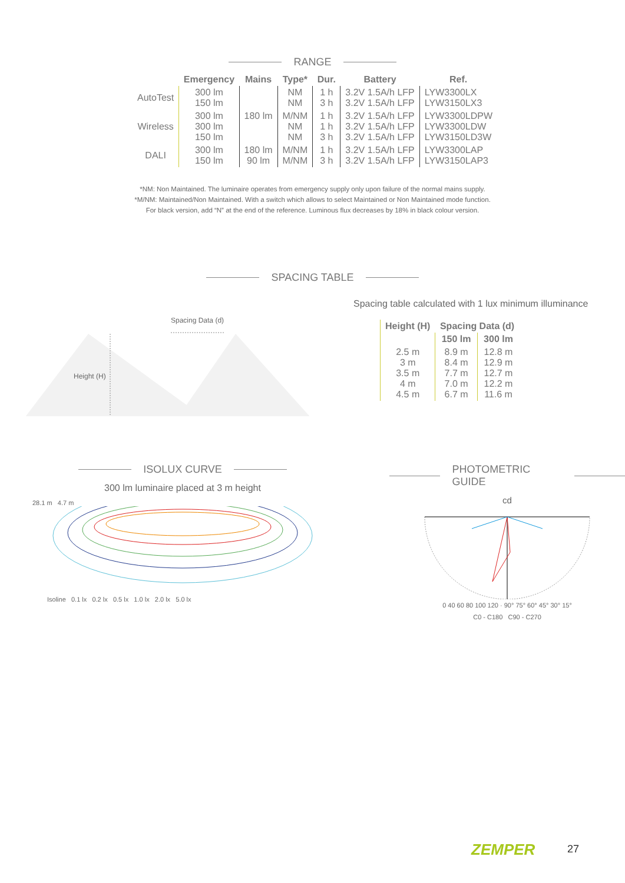RANGE
| | Emergency | Mains | Type* | Dur. | Battery | Ref. |
| --- | --- | --- | --- | --- | --- | --- |
| AutoTest | 300 lm 150 lm | | NM NM | 1 h 3 h | 3.2V 1.5A/h LFP 3.2V 1.5A/h LFP | LYW3300LX LYW3150LX3 |
| Wireless | 300 lm 300 lm 150 lm | 180 lm | M/NM NM NM | 1 h 1 h 3 h | 3.2V 1.5A/h LFP 3.2V 1.5A/h LFP 3.2V 1.5A/h LFP | LYW3300LDPW LYW3300LDW LYW3150LD3W |
| DALI | 300 lm 150 lm | 180 lm 90 lm | M/NM M/NM | 1 h 3 h | 3.2V 1.5A/h LFP 3.2V 1.5A/h LFP | LYW3300LAP LYW3150LAP3 |
*NM: Non Maintained. The luminaire operates from emergency supply only upon failure of the normal mains supply.
*M/NM: Maintained/Non Maintained. With a switch which allows to select Maintained or Non Maintained mode function.
For black version, add “N” at the end of the reference. Luminous flux decreases by 18% in black colour version.
SPACING TABLE
Spacing Data (d)
Height (H)
Spacing table calculated with 1 lux minimum illuminance
| Height (H) | Spacing Data (d) | |
| --- | --- | --- |
| | 150 lm | 300 lm |
| 2.5 m 3 m 3.5 m 4 m 4.5 m | 8.9 m 8.4 m 7.7 m 7.0 m 6.7 m | 12.8 m 12.9 m 12.7 m 12.2 m 11.6 m |
ISOLUX CURVE
300 lm luminaire placed at 3 m height
28.1 m 4.7 m
Isoline 0.1 lx 0.2 lx 0.5 lx 1.0 lx 2.0 lx 5.0 lx
PHOTOMETRIC GUIDE
cd
0 40 60 80 100 120 · 90° 75° 60° 45° 30° 15°
C0 - C180 C90 - C270
ZEMPER 27